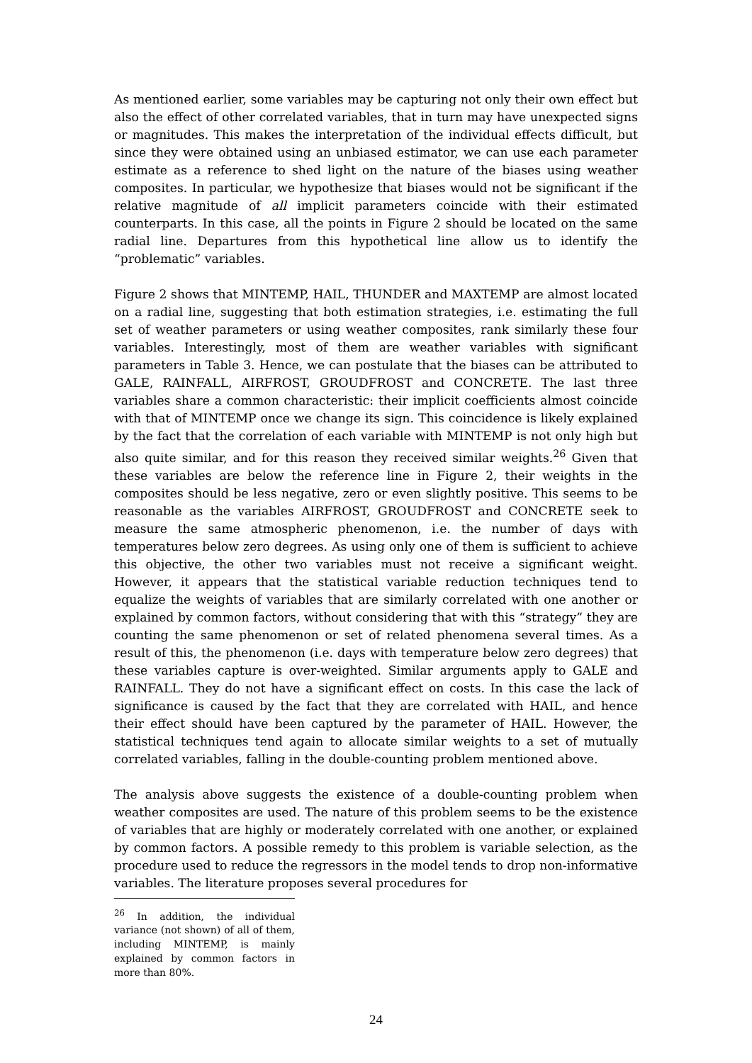As mentioned earlier, some variables may be capturing not only their own effect but also the effect of other correlated variables, that in turn may have unexpected signs or magnitudes. This makes the interpretation of the individual effects difficult, but since they were obtained using an unbiased estimator, we can use each parameter estimate as a reference to shed light on the nature of the biases using weather composites. In particular, we hypothesize that biases would not be significant if the relative magnitude of all implicit parameters coincide with their estimated counterparts. In this case, all the points in Figure 2 should be located on the same radial line. Departures from this hypothetical line allow us to identify the “problematic” variables.
Figure 2 shows that MINTEMP, HAIL, THUNDER and MAXTEMP are almost located on a radial line, suggesting that both estimation strategies, i.e. estimating the full set of weather parameters or using weather composites, rank similarly these four variables. Interestingly, most of them are weather variables with significant parameters in Table 3. Hence, we can postulate that the biases can be attributed to GALE, RAINFALL, AIRFROST, GROUDFROST and CONCRETE. The last three variables share a common characteristic: their implicit coefficients almost coincide with that of MINTEMP once we change its sign. This coincidence is likely explained by the fact that the correlation of each variable with MINTEMP is not only high but also quite similar, and for this reason they received similar weights.<sup>26</sup> Given that these variables are below the reference line in Figure 2, their weights in the composites should be less negative, zero or even slightly positive. This seems to be reasonable as the variables AIRFROST, GROUDFROST and CONCRETE seek to measure the same atmospheric phenomenon, i.e. the number of days with temperatures below zero degrees. As using only one of them is sufficient to achieve this objective, the other two variables must not receive a significant weight. However, it appears that the statistical variable reduction techniques tend to equalize the weights of variables that are similarly correlated with one another or explained by common factors, without considering that with this “strategy” they are counting the same phenomenon or set of related phenomena several times. As a result of this, the phenomenon (i.e. days with temperature below zero degrees) that these variables capture is over-weighted. Similar arguments apply to GALE and RAINFALL. They do not have a significant effect on costs. In this case the lack of significance is caused by the fact that they are correlated with HAIL, and hence their effect should have been captured by the parameter of HAIL. However, the statistical techniques tend again to allocate similar weights to a set of mutually correlated variables, falling in the double-counting problem mentioned above.
The analysis above suggests the existence of a double-counting problem when weather composites are used. The nature of this problem seems to be the existence of variables that are highly or moderately correlated with one another, or explained by common factors. A possible remedy to this problem is variable selection, as the procedure used to reduce the regressors in the model tends to drop non-informative variables. The literature proposes several procedures for
<sup>26</sup> In addition, the individual variance (not shown) of all of them, including MINTEMP, is mainly explained by common factors in more than 80%.
24